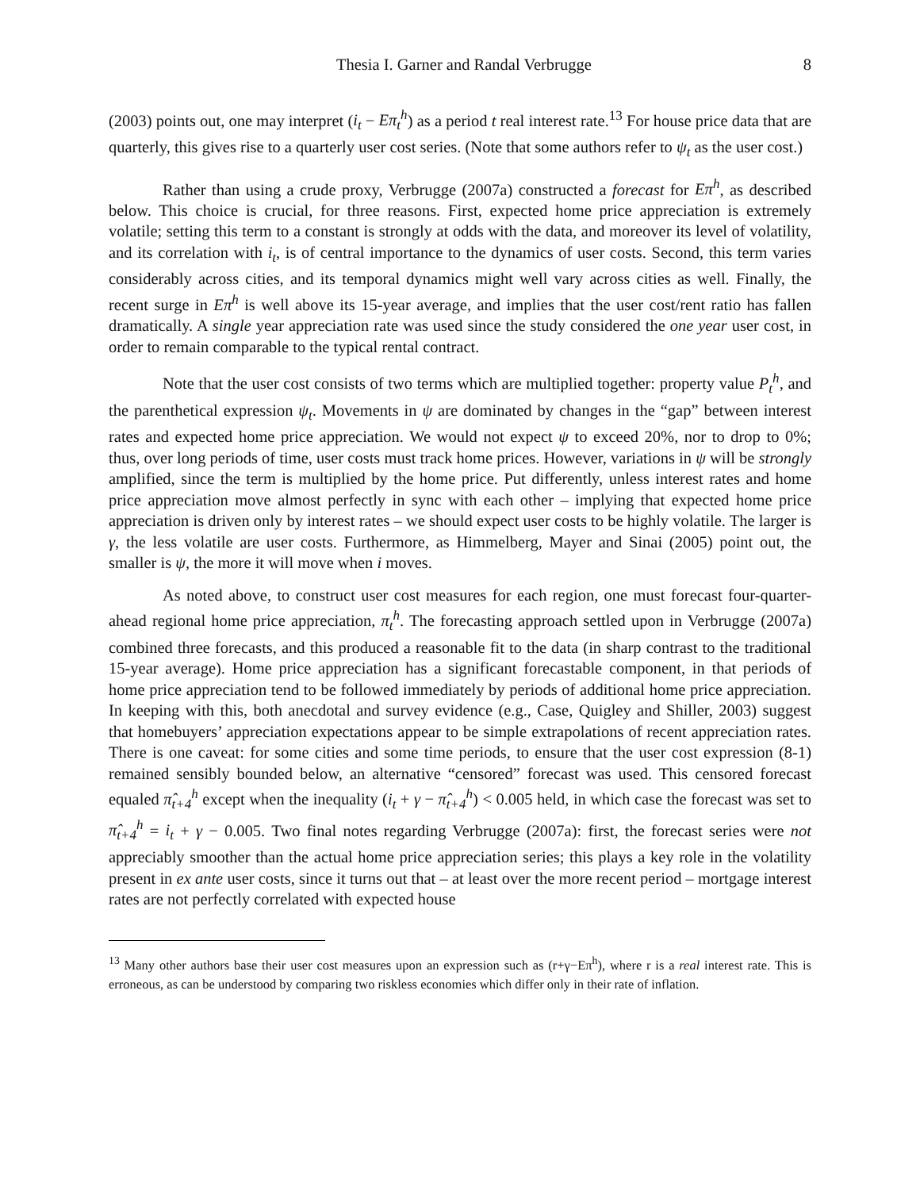Thesia I. Garner and Randal Verbrugge 8
(2003) points out, one may interpret (i<sub>t</sub> − Eπ<sub>t</sub><sup>h</sup>) as a period t real interest rate.<sup>13</sup> For house price data that are quarterly, this gives rise to a quarterly user cost series. (Note that some authors refer to ψ<sub>t</sub> as the user cost.)
Rather than using a crude proxy, Verbrugge (2007a) constructed a forecast for Eπ<sup>h</sup>, as described below. This choice is crucial, for three reasons. First, expected home price appreciation is extremely volatile; setting this term to a constant is strongly at odds with the data, and moreover its level of volatility, and its correlation with i<sub>t</sub>, is of central importance to the dynamics of user costs. Second, this term varies considerably across cities, and its temporal dynamics might well vary across cities as well. Finally, the recent surge in Eπ<sup>h</sup> is well above its 15-year average, and implies that the user cost/rent ratio has fallen dramatically. A single year appreciation rate was used since the study considered the one year user cost, in order to remain comparable to the typical rental contract.
Note that the user cost consists of two terms which are multiplied together: property value P<sub>t</sub><sup>h</sup>, and the parenthetical expression ψ<sub>t</sub>. Movements in ψ are dominated by changes in the “gap” between interest rates and expected home price appreciation. We would not expect ψ to exceed 20%, nor to drop to 0%; thus, over long periods of time, user costs must track home prices. However, variations in ψ will be strongly amplified, since the term is multiplied by the home price. Put differently, unless interest rates and home price appreciation move almost perfectly in sync with each other – implying that expected home price appreciation is driven only by interest rates – we should expect user costs to be highly volatile. The larger is γ, the less volatile are user costs. Furthermore, as Himmelberg, Mayer and Sinai (2005) point out, the smaller is ψ, the more it will move when i moves.
As noted above, to construct user cost measures for each region, one must forecast four-quarter-ahead regional home price appreciation, π<sub>t</sub><sup>h</sup>. The forecasting approach settled upon in Verbrugge (2007a) combined three forecasts, and this produced a reasonable fit to the data (in sharp contrast to the traditional 15-year average). Home price appreciation has a significant forecastable component, in that periods of home price appreciation tend to be followed immediately by periods of additional home price appreciation. In keeping with this, both anecdotal and survey evidence (e.g., Case, Quigley and Shiller, 2003) suggest that homebuyers’ appreciation expectations appear to be simple extrapolations of recent appreciation rates. There is one caveat: for some cities and some time periods, to ensure that the user cost expression (8-1) remained sensibly bounded below, an alternative “censored” forecast was used. This censored forecast equaled π̂<sub>t+4</sub><sup>h</sup> except when the inequality (i<sub>t</sub> + γ − π̂<sub>t+4</sub><sup>h</sup>) < 0.005 held, in which case the forecast was set to π̂<sub>t+4</sub><sup>h</sup> = i<sub>t</sub> + γ − 0.005. Two final notes regarding Verbrugge (2007a): first, the forecast series were not appreciably smoother than the actual home price appreciation series; this plays a key role in the volatility present in ex ante user costs, since it turns out that – at least over the more recent period – mortgage interest rates are not perfectly correlated with expected house
<sup>13</sup> Many other authors base their user cost measures upon an expression such as (r+γ−Eπ<sup>h</sup>), where r is a real interest rate. This is erroneous, as can be understood by comparing two riskless economies which differ only in their rate of inflation.